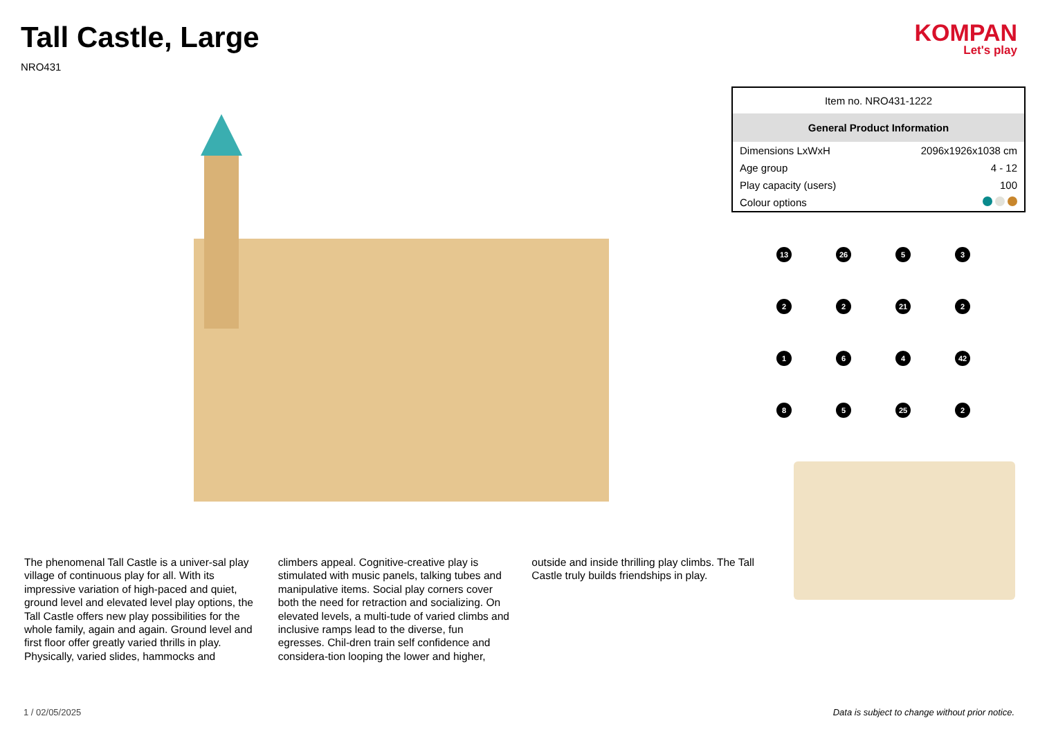Tall Castle, Large
NRO431
KOMPAN
Let's play
| Item no. NRO431-1222 | |
| General Product Information | |
| Dimensions LxWxH | 2096x1926x1038 cm |
| Age group | 4 - 12 |
| Play capacity (users) | 100 |
| Colour options | |
13
26
5
3
2
2
21
2
1
6
4
42
8
5
25
2
The phenomenal Tall Castle is a univer-sal play village of continuous play for all. With its impressive variation of high-paced and quiet, ground level and elevated level play options, the Tall Castle offers new play possibilities for the whole family, again and again. Ground level and first floor offer greatly varied thrills in play. Physically, varied slides, hammocks and
climbers appeal. Cognitive-creative play is stimulated with music panels, talking tubes and manipulative items. Social play corners cover both the need for retraction and socializing. On elevated levels, a multi-tude of varied climbs and inclusive ramps lead to the diverse, fun egresses. Chil-dren train self confidence and considera-tion looping the lower and higher,
outside and inside thrilling play climbs. The Tall Castle truly builds friendships in play.
1 / 02/05/2025 Data is subject to change without prior notice.